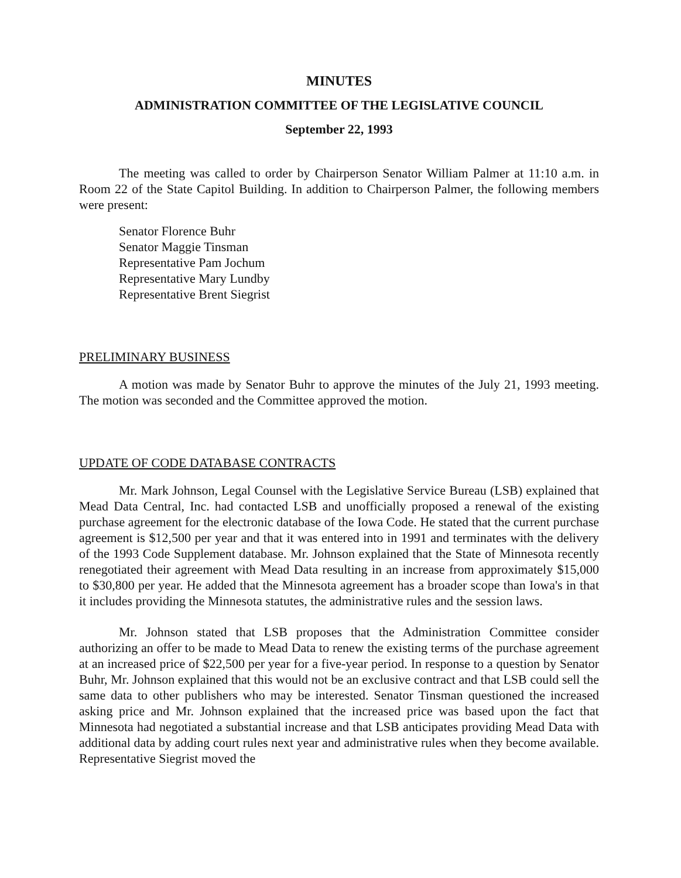MINUTES
ADMINISTRATION COMMITTEE OF THE LEGISLATIVE COUNCIL
September 22, 1993
The meeting was called to order by Chairperson Senator William Palmer at 11:10 a.m. in Room 22 of the State Capitol Building. In addition to Chairperson Palmer, the following members were present:
Senator Florence Buhr
Senator Maggie Tinsman
Representative Pam Jochum
Representative Mary Lundby
Representative Brent Siegrist
PRELIMINARY BUSINESS
A motion was made by Senator Buhr to approve the minutes of the July 21, 1993 meeting. The motion was seconded and the Committee approved the motion.
UPDATE OF CODE DATABASE CONTRACTS
Mr. Mark Johnson, Legal Counsel with the Legislative Service Bureau (LSB) explained that Mead Data Central, Inc. had contacted LSB and unofficially proposed a renewal of the existing purchase agreement for the electronic database of the Iowa Code. He stated that the current purchase agreement is $12,500 per year and that it was entered into in 1991 and terminates with the delivery of the 1993 Code Supplement database. Mr. Johnson explained that the State of Minnesota recently renegotiated their agreement with Mead Data resulting in an increase from approximately $15,000 to $30,800 per year. He added that the Minnesota agreement has a broader scope than Iowa's in that it includes providing the Minnesota statutes, the administrative rules and the session laws.
Mr. Johnson stated that LSB proposes that the Administration Committee consider authorizing an offer to be made to Mead Data to renew the existing terms of the purchase agreement at an increased price of $22,500 per year for a five-year period. In response to a question by Senator Buhr, Mr. Johnson explained that this would not be an exclusive contract and that LSB could sell the same data to other publishers who may be interested. Senator Tinsman questioned the increased asking price and Mr. Johnson explained that the increased price was based upon the fact that Minnesota had negotiated a substantial increase and that LSB anticipates providing Mead Data with additional data by adding court rules next year and administrative rules when they become available. Representative Siegrist moved the